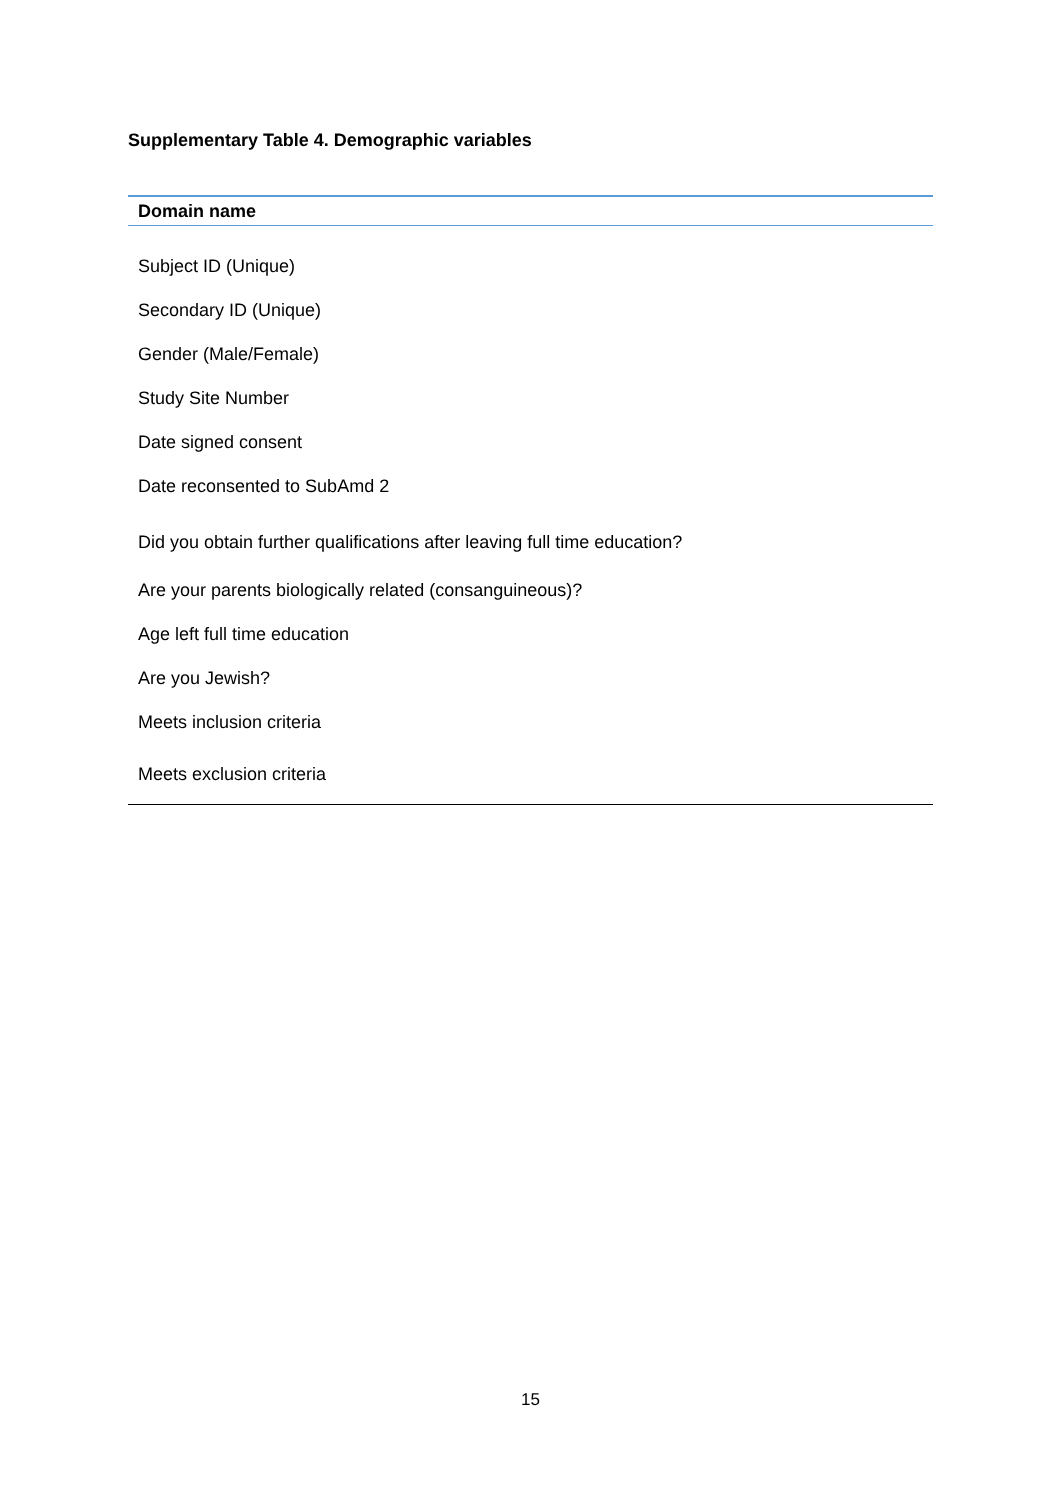Supplementary Table 4. Demographic variables
| Domain name |
| --- |
| Subject ID (Unique) |
| Secondary ID (Unique) |
| Gender (Male/Female) |
| Study Site Number |
| Date signed consent |
| Date reconsented to SubAmd 2 |
| Did you obtain further qualifications after leaving full time education? |
| Are your parents biologically related (consanguineous)? |
| Age left full time education |
| Are you Jewish? |
| Meets inclusion criteria |
| Meets exclusion criteria |
15